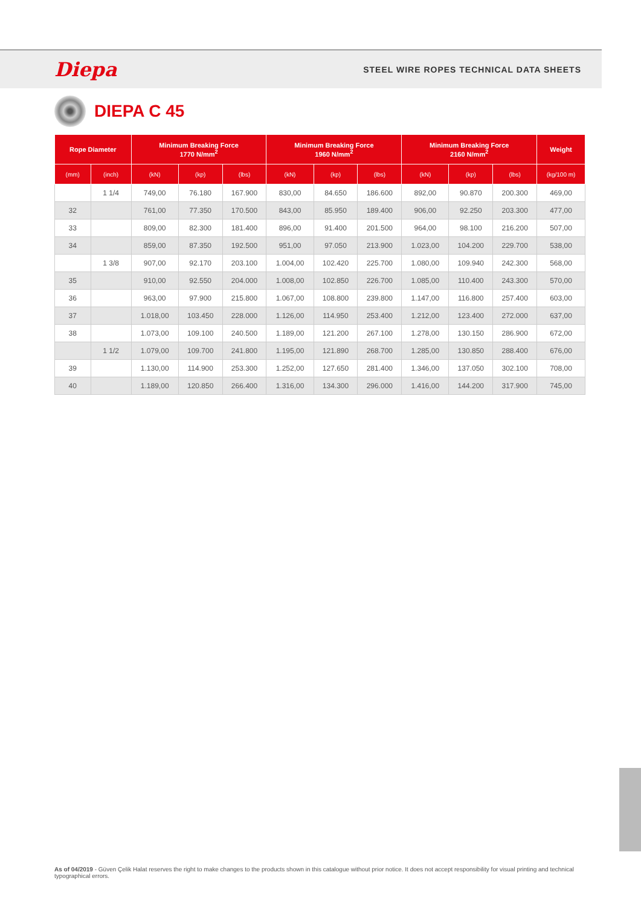Diepa STEEL WIRE ROPES TECHNICAL DATA SHEETS
DIEPA C 45
| Rope Diameter | | Minimum Breaking Force 1770 N/mm<sup>2</sup> | | | Minimum Breaking Force 1960 N/mm<sup>2</sup> | | | Minimum Breaking Force 2160 N/mm<sup>2</sup> | | | Weight |
| --- | --- | --- | --- | --- | --- | --- | --- | --- | --- | --- | --- |
| (mm) | (inch) | (kN) | (kp) | (lbs) | (kN) | (kp) | (lbs) | (kN) | (kp) | (lbs) | (kg/100 m) |
| | 1 1/4 | 749,00 | 76.180 | 167.900 | 830,00 | 84.650 | 186.600 | 892,00 | 90.870 | 200.300 | 469,00 |
| 32 | | 761,00 | 77.350 | 170.500 | 843,00 | 85.950 | 189.400 | 906,00 | 92.250 | 203.300 | 477,00 |
| 33 | | 809,00 | 82.300 | 181.400 | 896,00 | 91.400 | 201.500 | 964,00 | 98.100 | 216.200 | 507,00 |
| 34 | | 859,00 | 87.350 | 192.500 | 951,00 | 97.050 | 213.900 | 1.023,00 | 104.200 | 229.700 | 538,00 |
| | 1 3/8 | 907,00 | 92.170 | 203.100 | 1.004,00 | 102.420 | 225.700 | 1.080,00 | 109.940 | 242.300 | 568,00 |
| 35 | | 910,00 | 92.550 | 204.000 | 1.008,00 | 102.850 | 226.700 | 1.085,00 | 110.400 | 243.300 | 570,00 |
| 36 | | 963,00 | 97.900 | 215.800 | 1.067,00 | 108.800 | 239.800 | 1.147,00 | 116.800 | 257.400 | 603,00 |
| 37 | | 1.018,00 | 103.450 | 228.000 | 1.126,00 | 114.950 | 253.400 | 1.212,00 | 123.400 | 272.000 | 637,00 |
| 38 | | 1.073,00 | 109.100 | 240.500 | 1.189,00 | 121.200 | 267.100 | 1.278,00 | 130.150 | 286.900 | 672,00 |
| | 1 1/2 | 1.079,00 | 109.700 | 241.800 | 1.195,00 | 121.890 | 268.700 | 1.285,00 | 130.850 | 288.400 | 676,00 |
| 39 | | 1.130,00 | 114.900 | 253.300 | 1.252,00 | 127.650 | 281.400 | 1.346,00 | 137.050 | 302.100 | 708,00 |
| 40 | | 1.189,00 | 120.850 | 266.400 | 1.316,00 | 134.300 | 296.000 | 1.416,00 | 144.200 | 317.900 | 745,00 |
As of 04/2019 - Güven Çelik Halat reserves the right to make changes to the products shown in this catalogue without prior notice. It does not accept responsibility for visual printing and technical typographical errors.